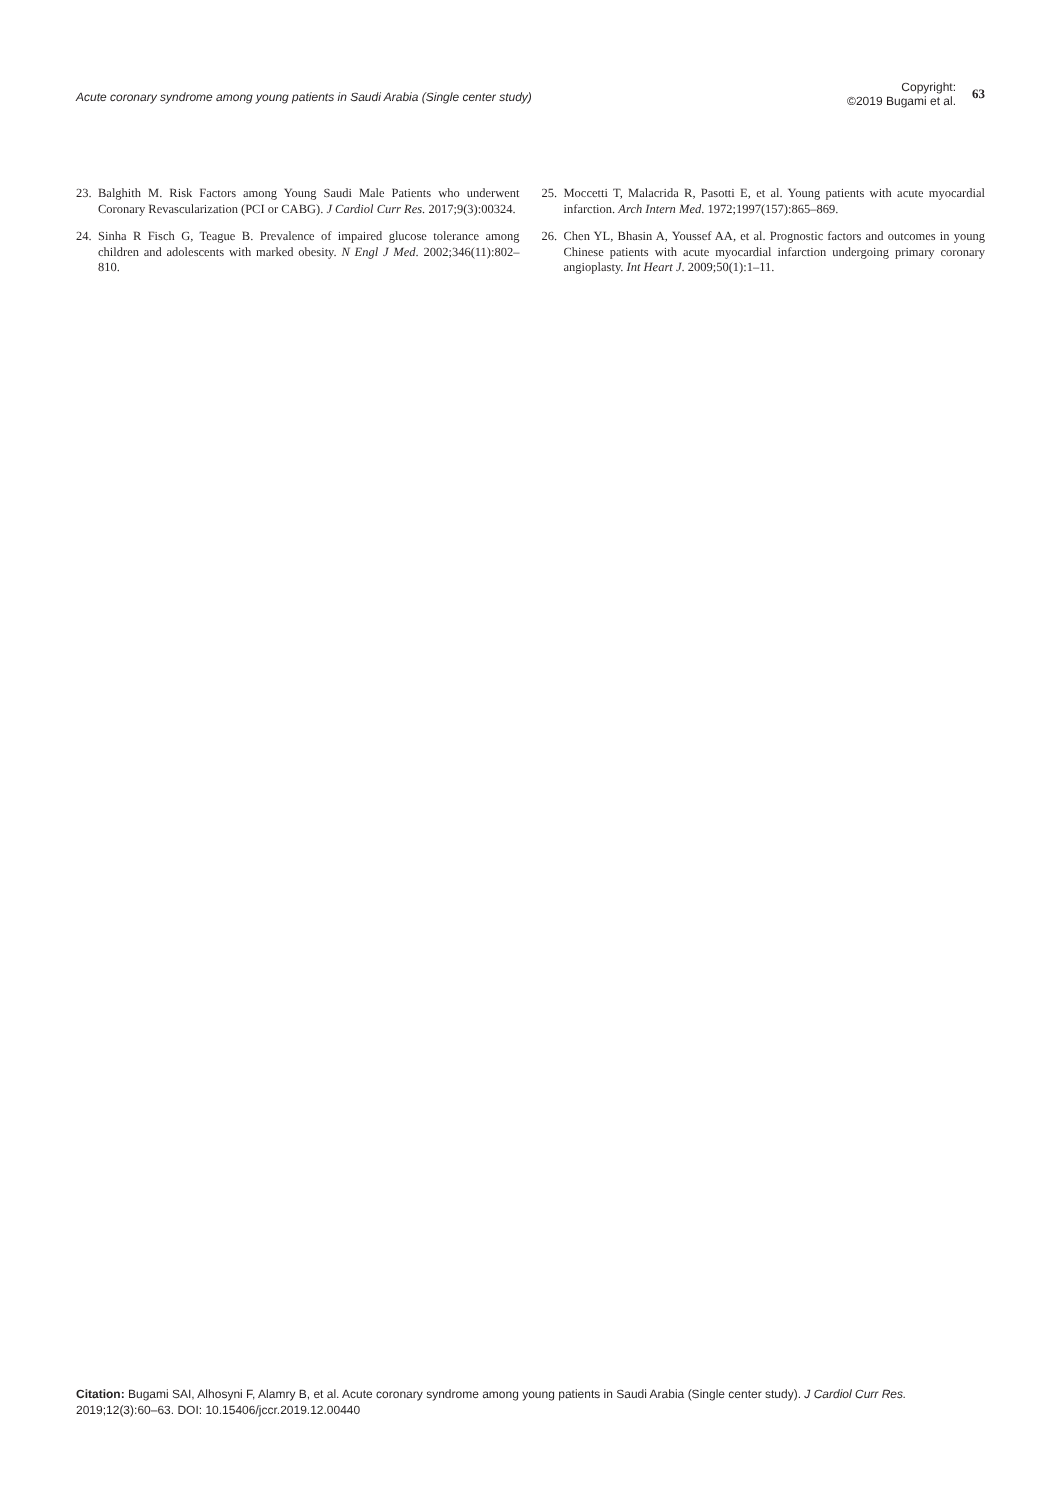Acute coronary syndrome among young patients in Saudi Arabia (Single center study)
Copyright:
©2019 Bugami et al.
63
23. Balghith M. Risk Factors among Young Saudi Male Patients who underwent Coronary Revascularization (PCI or CABG). J Cardiol Curr Res. 2017;9(3):00324.
24. Sinha R Fisch G, Teague B. Prevalence of impaired glucose tolerance among children and adolescents with marked obesity. N Engl J Med. 2002;346(11):802–810.
25. Moccetti T, Malacrida R, Pasotti E, et al. Young patients with acute myocardial infarction. Arch Intern Med. 1972;1997(157):865–869.
26. Chen YL, Bhasin A, Youssef AA, et al. Prognostic factors and outcomes in young Chinese patients with acute myocardial infarction undergoing primary coronary angioplasty. Int Heart J. 2009;50(1):1–11.
Citation: Bugami SAI, Alhosyni F, Alamry B, et al. Acute coronary syndrome among young patients in Saudi Arabia (Single center study). J Cardiol Curr Res. 2019;12(3):60–63. DOI: 10.15406/jccr.2019.12.00440